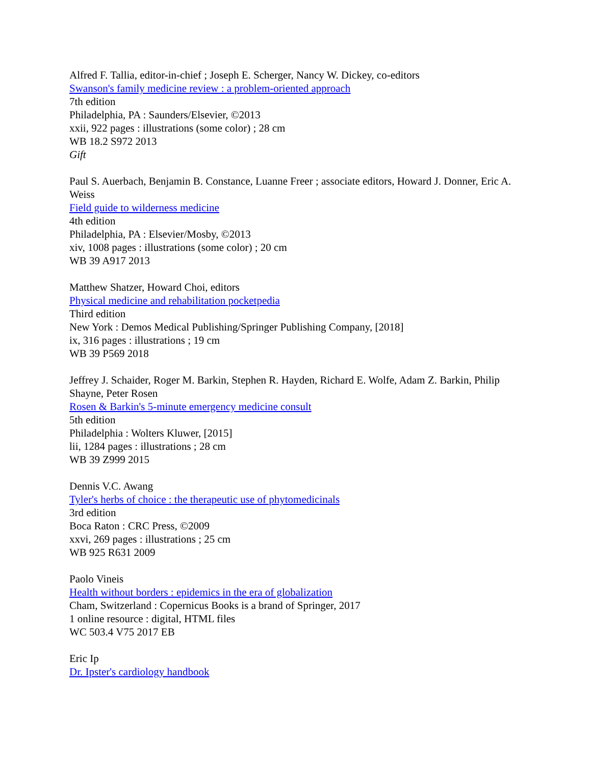Alfred F. Tallia, editor-in-chief ; Joseph E. Scherger, Nancy W. Dickey, co-editors
Swanson's family medicine review : a problem-oriented approach
7th edition
Philadelphia, PA : Saunders/Elsevier, ©2013
xxii, 922 pages : illustrations (some color) ; 28 cm
WB 18.2 S972 2013
Gift
Paul S. Auerbach, Benjamin B. Constance, Luanne Freer ; associate editors, Howard J. Donner, Eric A. Weiss
Field guide to wilderness medicine
4th edition
Philadelphia, PA : Elsevier/Mosby, ©2013
xiv, 1008 pages : illustrations (some color) ; 20 cm
WB 39 A917 2013
Matthew Shatzer, Howard Choi, editors
Physical medicine and rehabilitation pocketpedia
Third edition
New York : Demos Medical Publishing/Springer Publishing Company, [2018]
ix, 316 pages : illustrations ; 19 cm
WB 39 P569 2018
Jeffrey J. Schaider, Roger M. Barkin, Stephen R. Hayden, Richard E. Wolfe, Adam Z. Barkin, Philip Shayne, Peter Rosen
Rosen & Barkin's 5-minute emergency medicine consult
5th edition
Philadelphia : Wolters Kluwer, [2015]
lii, 1284 pages : illustrations ; 28 cm
WB 39 Z999 2015
Dennis V.C. Awang
Tyler's herbs of choice : the therapeutic use of phytomedicinals
3rd edition
Boca Raton : CRC Press, ©2009
xxvi, 269 pages : illustrations ; 25 cm
WB 925 R631 2009
Paolo Vineis
Health without borders : epidemics in the era of globalization
Cham, Switzerland : Copernicus Books is a brand of Springer, 2017
1 online resource : digital, HTML files
WC 503.4 V75 2017 EB
Eric Ip
Dr. Ipster's cardiology handbook